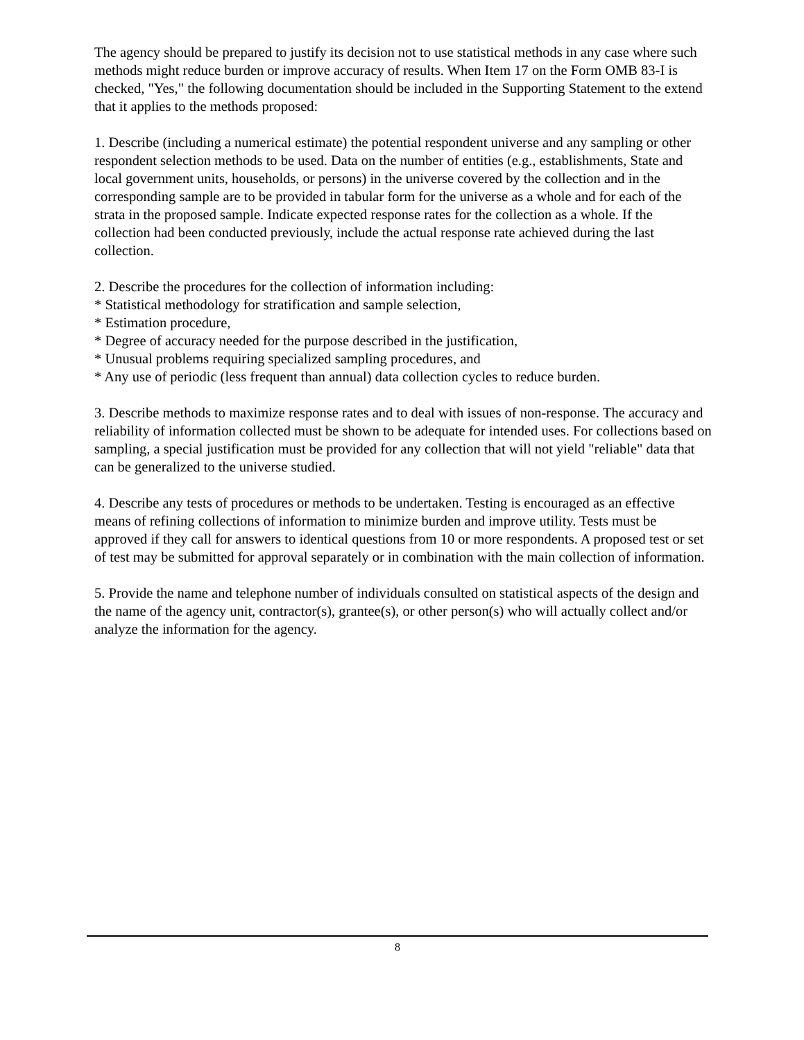The agency should be prepared to justify its decision not to use statistical methods in any case where such methods might reduce burden or improve accuracy of results. When Item 17 on the Form OMB 83-I is checked, "Yes," the following documentation should be included in the Supporting Statement to the extend that it applies to the methods proposed:
1. Describe (including a numerical estimate) the potential respondent universe and any sampling or other respondent selection methods to be used. Data on the number of entities (e.g., establishments, State and local government units, households, or persons) in the universe covered by the collection and in the corresponding sample are to be provided in tabular form for the universe as a whole and for each of the strata in the proposed sample. Indicate expected response rates for the collection as a whole. If the collection had been conducted previously, include the actual response rate achieved during the last collection.
2. Describe the procedures for the collection of information including:
* Statistical methodology for stratification and sample selection,
* Estimation procedure,
* Degree of accuracy needed for the purpose described in the justification,
* Unusual problems requiring specialized sampling procedures, and
* Any use of periodic (less frequent than annual) data collection cycles to reduce burden.
3. Describe methods to maximize response rates and to deal with issues of non-response. The accuracy and reliability of information collected must be shown to be adequate for intended uses. For collections based on sampling, a special justification must be provided for any collection that will not yield "reliable" data that can be generalized to the universe studied.
4. Describe any tests of procedures or methods to be undertaken. Testing is encouraged as an effective means of refining collections of information to minimize burden and improve utility. Tests must be approved if they call for answers to identical questions from 10 or more respondents. A proposed test or set of test may be submitted for approval separately or in combination with the main collection of information.
5. Provide the name and telephone number of individuals consulted on statistical aspects of the design and the name of the agency unit, contractor(s), grantee(s), or other person(s) who will actually collect and/or analyze the information for the agency.
8